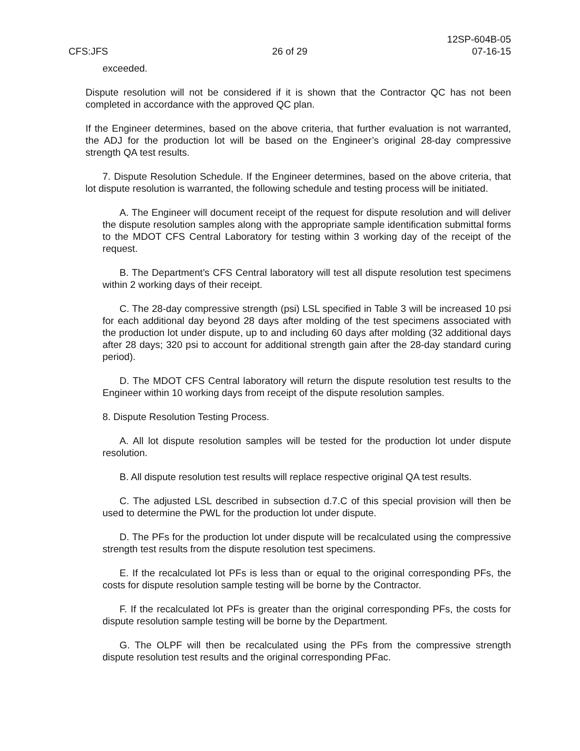12SP-604B-05
CFS:JFS 26 of 29 07-16-15
exceeded.
Dispute resolution will not be considered if it is shown that the Contractor QC has not been completed in accordance with the approved QC plan.
If the Engineer determines, based on the above criteria, that further evaluation is not warranted, the ADJ for the production lot will be based on the Engineer’s original 28-day compressive strength QA test results.
7. Dispute Resolution Schedule. If the Engineer determines, based on the above criteria, that lot dispute resolution is warranted, the following schedule and testing process will be initiated.
A. The Engineer will document receipt of the request for dispute resolution and will deliver the dispute resolution samples along with the appropriate sample identification submittal forms to the MDOT CFS Central Laboratory for testing within 3 working day of the receipt of the request.
B. The Department’s CFS Central laboratory will test all dispute resolution test specimens within 2 working days of their receipt.
C. The 28-day compressive strength (psi) LSL specified in Table 3 will be increased 10 psi for each additional day beyond 28 days after molding of the test specimens associated with the production lot under dispute, up to and including 60 days after molding (32 additional days after 28 days; 320 psi to account for additional strength gain after the 28-day standard curing period).
D. The MDOT CFS Central laboratory will return the dispute resolution test results to the Engineer within 10 working days from receipt of the dispute resolution samples.
8. Dispute Resolution Testing Process.
A. All lot dispute resolution samples will be tested for the production lot under dispute resolution.
B. All dispute resolution test results will replace respective original QA test results.
C. The adjusted LSL described in subsection d.7.C of this special provision will then be used to determine the PWL for the production lot under dispute.
D. The PFs for the production lot under dispute will be recalculated using the compressive strength test results from the dispute resolution test specimens.
E. If the recalculated lot PFs is less than or equal to the original corresponding PFs, the costs for dispute resolution sample testing will be borne by the Contractor.
F. If the recalculated lot PFs is greater than the original corresponding PFs, the costs for dispute resolution sample testing will be borne by the Department.
G. The OLPF will then be recalculated using the PFs from the compressive strength dispute resolution test results and the original corresponding PFac.